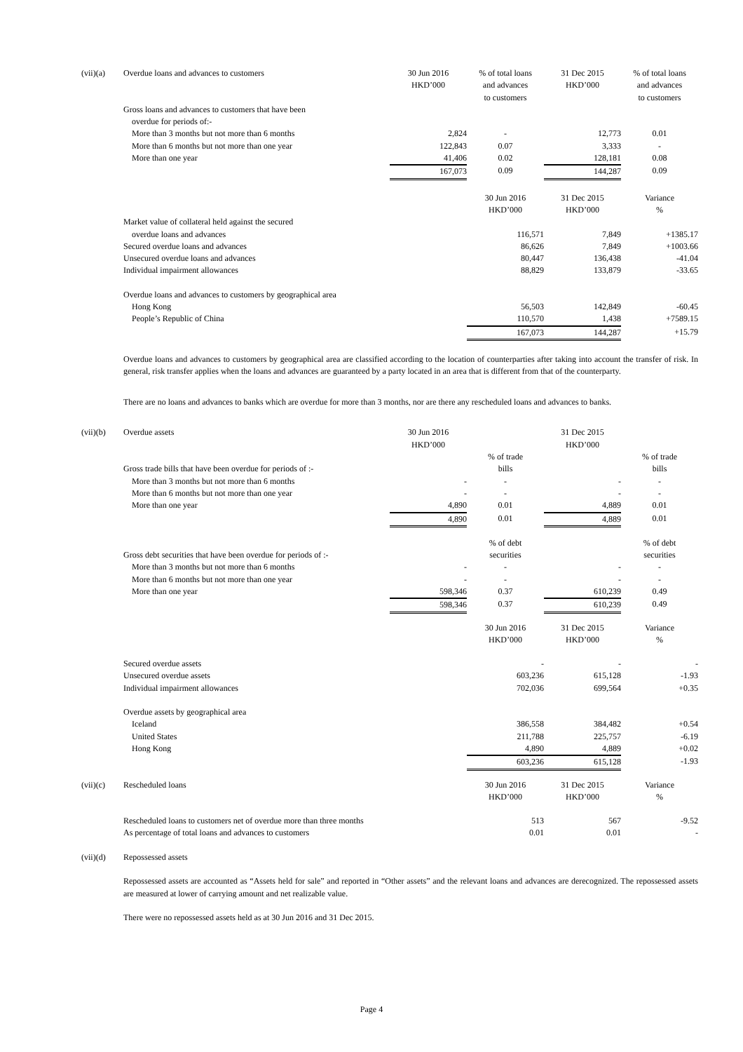| (vii)(a) | Overdue loans and advances to customers | 30 Jun 2016 | % of total loans | 31 Dec 2015 | % of total loans |
| | | HKD’000 | and advances | HKD’000 | and advances |
| | | | to customers | | to customers |
| | Gross loans and advances to customers that have been | | | | |
| | overdue for periods of:- | | | | |
| | More than 3 months but not more than 6 months | 2,824 | - | 12,773 | 0.01 |
| | More than 6 months but not more than one year | 122,843 | 0.07 | 3,333 | - |
| | More than one year | 41,406 | 0.02 | 128,181 | 0.08 |
| | | 167,073 | 0.09 | 144,287 | 0.09 |
| | | | 30 Jun 2016 | 31 Dec 2015 | Variance |
| | | | HKD’000 | HKD’000 | % |
| | Market value of collateral held against the secured | | | | |
| | overdue loans and advances | | 116,571 | 7,849 | +1385.17 |
| | Secured overdue loans and advances | | 86,626 | 7,849 | +1003.66 |
| | Unsecured overdue loans and advances | | 80,447 | 136,438 | -41.04 |
| | Individual impairment allowances | | 88,829 | 133,879 | -33.65 |
| | Overdue loans and advances to customers by geographical area | | | | |
| | Hong Kong | | 56,503 | 142,849 | -60.45 |
| | People’s Republic of China | | 110,570 | 1,438 | +7589.15 |
| | | | 167,073 | 144,287 | +15.79 |
Overdue loans and advances to customers by geographical area are classified according to the location of counterparties after taking into account the transfer of risk. In general, risk transfer applies when the loans and advances are guaranteed by a party located in an area that is different from that of the counterparty.
There are no loans and advances to banks which are overdue for more than 3 months, nor are there any rescheduled loans and advances to banks.
| (vii)(b) | Overdue assets | 30 Jun 2016 | | 31 Dec 2015 | |
| | | HKD’000 | | HKD’000 | |
| | | | % of trade | | % of trade |
| | Gross trade bills that have been overdue for periods of :- | | bills | | bills |
| | More than 3 months but not more than 6 months | - | - | - | - |
| | More than 6 months but not more than one year | - | - | - | - |
| | More than one year | 4,890 | 0.01 | 4,889 | 0.01 |
| | | 4,890 | 0.01 | 4,889 | 0.01 |
| | | | % of debt | | % of debt |
| | Gross debt securities that have been overdue for periods of :- | | securities | | securities |
| | More than 3 months but not more than 6 months | - | - | - | - |
| | More than 6 months but not more than one year | - | - | - | - |
| | More than one year | 598,346 | 0.37 | 610,239 | 0.49 |
| | | 598,346 | 0.37 | 610,239 | 0.49 |
| | | | 30 Jun 2016 | 31 Dec 2015 | Variance |
| | | | HKD’000 | HKD’000 | % |
| | Secured overdue assets | | - | - | - |
| | Unsecured overdue assets | | 603,236 | 615,128 | -1.93 |
| | Individual impairment allowances | | 702,036 | 699,564 | +0.35 |
| | Overdue assets by geographical area | | | | |
| | Iceland | | 386,558 | 384,482 | +0.54 |
| | United States | | 211,788 | 225,757 | -6.19 |
| | Hong Kong | | 4,890 | 4,889 | +0.02 |
| | | | 603,236 | 615,128 | -1.93 |
| (vii)(c) | Rescheduled loans | | 30 Jun 2016 | 31 Dec 2015 | Variance |
| | | | HKD’000 | HKD’000 | % |
| | Rescheduled loans to customers net of overdue more than three months | | 513 | 567 | -9.52 |
| | As percentage of total loans and advances to customers | | 0.01 | 0.01 | - |
| (vii)(d) | Repossessed assets | | | | |
Repossessed assets are accounted as “Assets held for sale” and reported in “Other assets” and the relevant loans and advances are derecognized. The repossessed assets are measured at lower of carrying amount and net realizable value.
There were no repossessed assets held as at 30 Jun 2016 and 31 Dec 2015.
Page 4